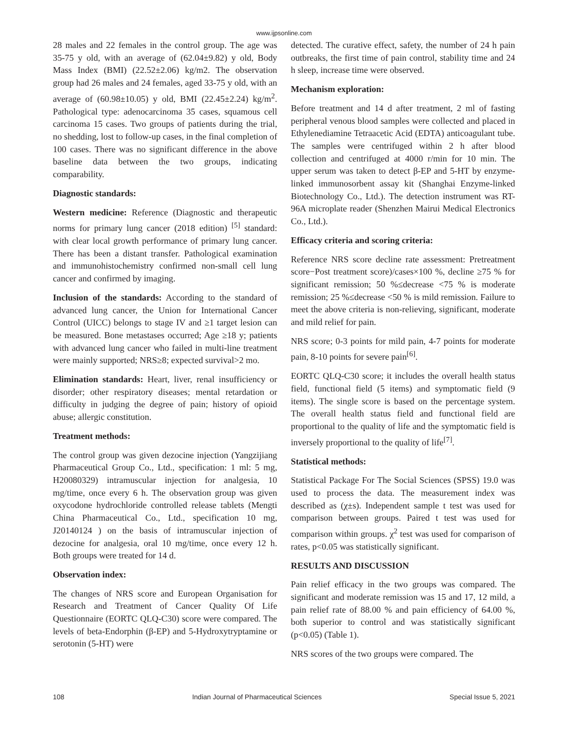www.ijpsonline.com
28 males and 22 females in the control group. The age was 35-75 y old, with an average of (62.04±9.82) y old, Body Mass Index (BMI) (22.52±2.06) kg/m2. The observation group had 26 males and 24 females, aged 33-75 y old, with an average of (60.98±10.05) y old, BMI (22.45±2.24) kg/m<sup>2</sup>. Pathological type: adenocarcinoma 35 cases, squamous cell carcinoma 15 cases. Two groups of patients during the trial, no shedding, lost to follow-up cases, in the final completion of 100 cases. There was no significant difference in the above baseline data between the two groups, indicating comparability.
Diagnostic standards:
Western medicine: Reference (Diagnostic and therapeutic norms for primary lung cancer (2018 edition) <sup>[5]</sup> standard: with clear local growth performance of primary lung cancer. There has been a distant transfer. Pathological examination and immunohistochemistry confirmed non-small cell lung cancer and confirmed by imaging.
Inclusion of the standards: According to the standard of advanced lung cancer, the Union for International Cancer Control (UICC) belongs to stage IV and ≥1 target lesion can be measured. Bone metastases occurred; Age ≥18 y; patients with advanced lung cancer who failed in multi-line treatment were mainly supported; NRS≥8; expected survival>2 mo.
Elimination standards: Heart, liver, renal insufficiency or disorder; other respiratory diseases; mental retardation or difficulty in judging the degree of pain; history of opioid abuse; allergic constitution.
Treatment methods:
The control group was given dezocine injection (Yangzijiang Pharmaceutical Group Co., Ltd., specification: 1 ml: 5 mg, H20080329) intramuscular injection for analgesia, 10 mg/time, once every 6 h. The observation group was given oxycodone hydrochloride controlled release tablets (Mengti China Pharmaceutical Co., Ltd., specification 10 mg, J20140124 ) on the basis of intramuscular injection of dezocine for analgesia, oral 10 mg/time, once every 12 h. Both groups were treated for 14 d.
Observation index:
The changes of NRS score and European Organisation for Research and Treatment of Cancer Quality Of Life Questionnaire (EORTC QLQ-C30) score were compared. The levels of beta-Endorphin (β-EP) and 5-Hydroxytryptamine or serotonin (5-HT) were
detected. The curative effect, safety, the number of 24 h pain outbreaks, the first time of pain control, stability time and 24 h sleep, increase time were observed.
Mechanism exploration:
Before treatment and 14 d after treatment, 2 ml of fasting peripheral venous blood samples were collected and placed in Ethylenediamine Tetraacetic Acid (EDTA) anticoagulant tube. The samples were centrifuged within 2 h after blood collection and centrifuged at 4000 r/min for 10 min. The upper serum was taken to detect β-EP and 5-HT by enzyme-linked immunosorbent assay kit (Shanghai Enzyme-linked Biotechnology Co., Ltd.). The detection instrument was RT-96A microplate reader (Shenzhen Mairui Medical Electronics Co., Ltd.).
Efficacy criteria and scoring criteria:
Reference NRS score decline rate assessment: Pretreatment score−Post treatment score)/cases×100 %, decline ≥75 % for significant remission; 50 %≤decrease <75 % is moderate remission; 25 %≤decrease <50 % is mild remission. Failure to meet the above criteria is non-relieving, significant, moderate and mild relief for pain.
NRS score; 0-3 points for mild pain, 4-7 points for moderate pain, 8-10 points for severe pain<sup>[6]</sup>.
EORTC QLQ-C30 score; it includes the overall health status field, functional field (5 items) and symptomatic field (9 items). The single score is based on the percentage system. The overall health status field and functional field are proportional to the quality of life and the symptomatic field is inversely proportional to the quality of life<sup>[7]</sup>.
Statistical methods:
Statistical Package For The Social Sciences (SPSS) 19.0 was used to process the data. The measurement index was described as (χ±s). Independent sample t test was used for comparison between groups. Paired t test was used for comparison within groups. χ<sup>2</sup> test was used for comparison of rates, p<0.05 was statistically significant.
RESULTS AND DISCUSSION
Pain relief efficacy in the two groups was compared. The significant and moderate remission was 15 and 17, 12 mild, a pain relief rate of 88.00 % and pain efficiency of 64.00 %, both superior to control and was statistically significant (p<0.05) (Table 1).
NRS scores of the two groups were compared. The
108 Indian Journal of Pharmaceutical Sciences Special Issue 5, 2021